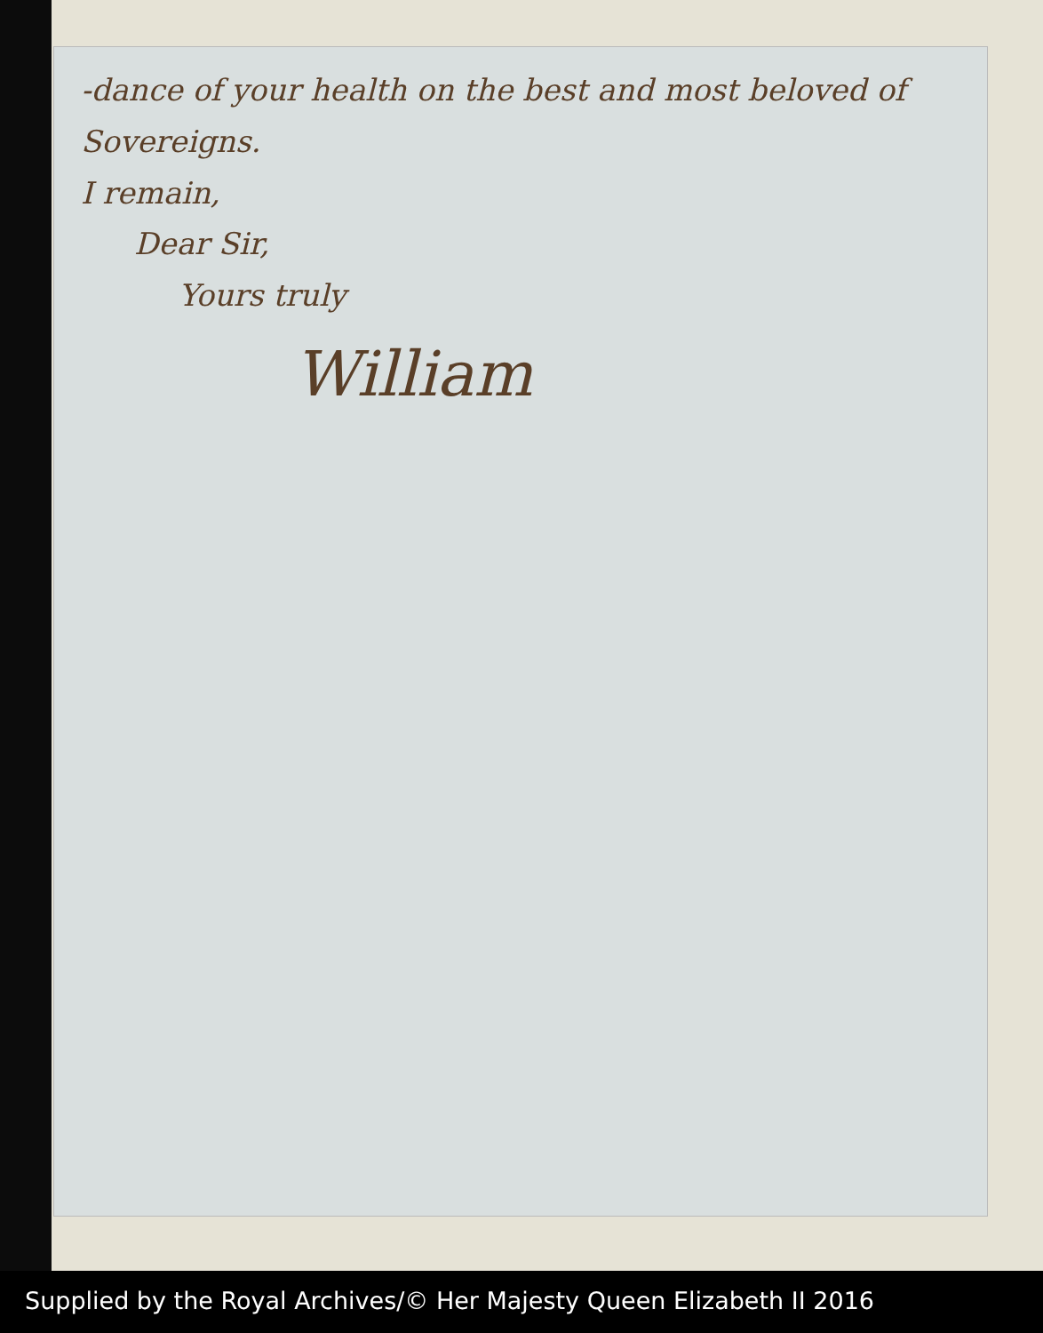-dance of your health on the best and most beloved of
Sovereigns.
I remain,
Dear Sir,
Yours truly
William
Supplied by the Royal Archives/© Her Majesty Queen Elizabeth II 2016